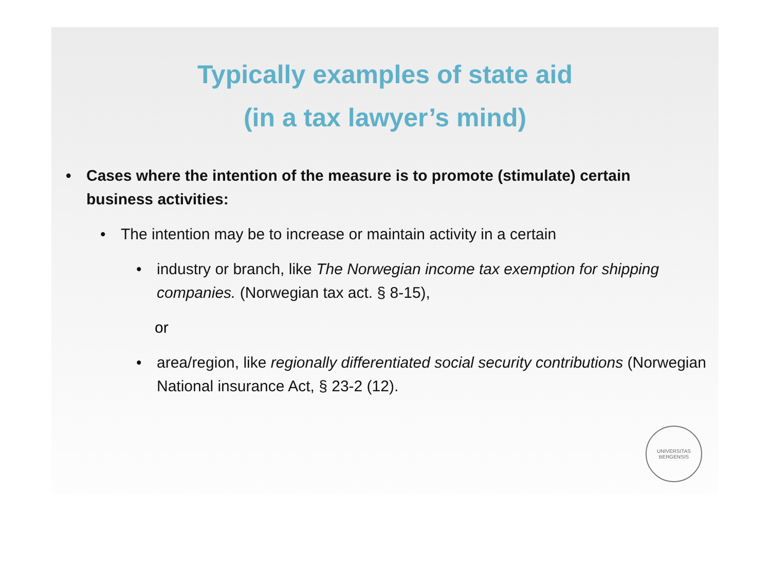Typically examples of state aid
(in a tax lawyer’s mind)
• Cases where the intention of the measure is to promote (stimulate) certain business activities:
• The intention may be to increase or maintain activity in a certain
• industry or branch, like The Norwegian income tax exemption for shipping companies. (Norwegian tax act. § 8-15),
or
• area/region, like regionally differentiated social security contributions (Norwegian National insurance Act, § 23-2 (12).
UNIVERSITAS
BERGENSIS